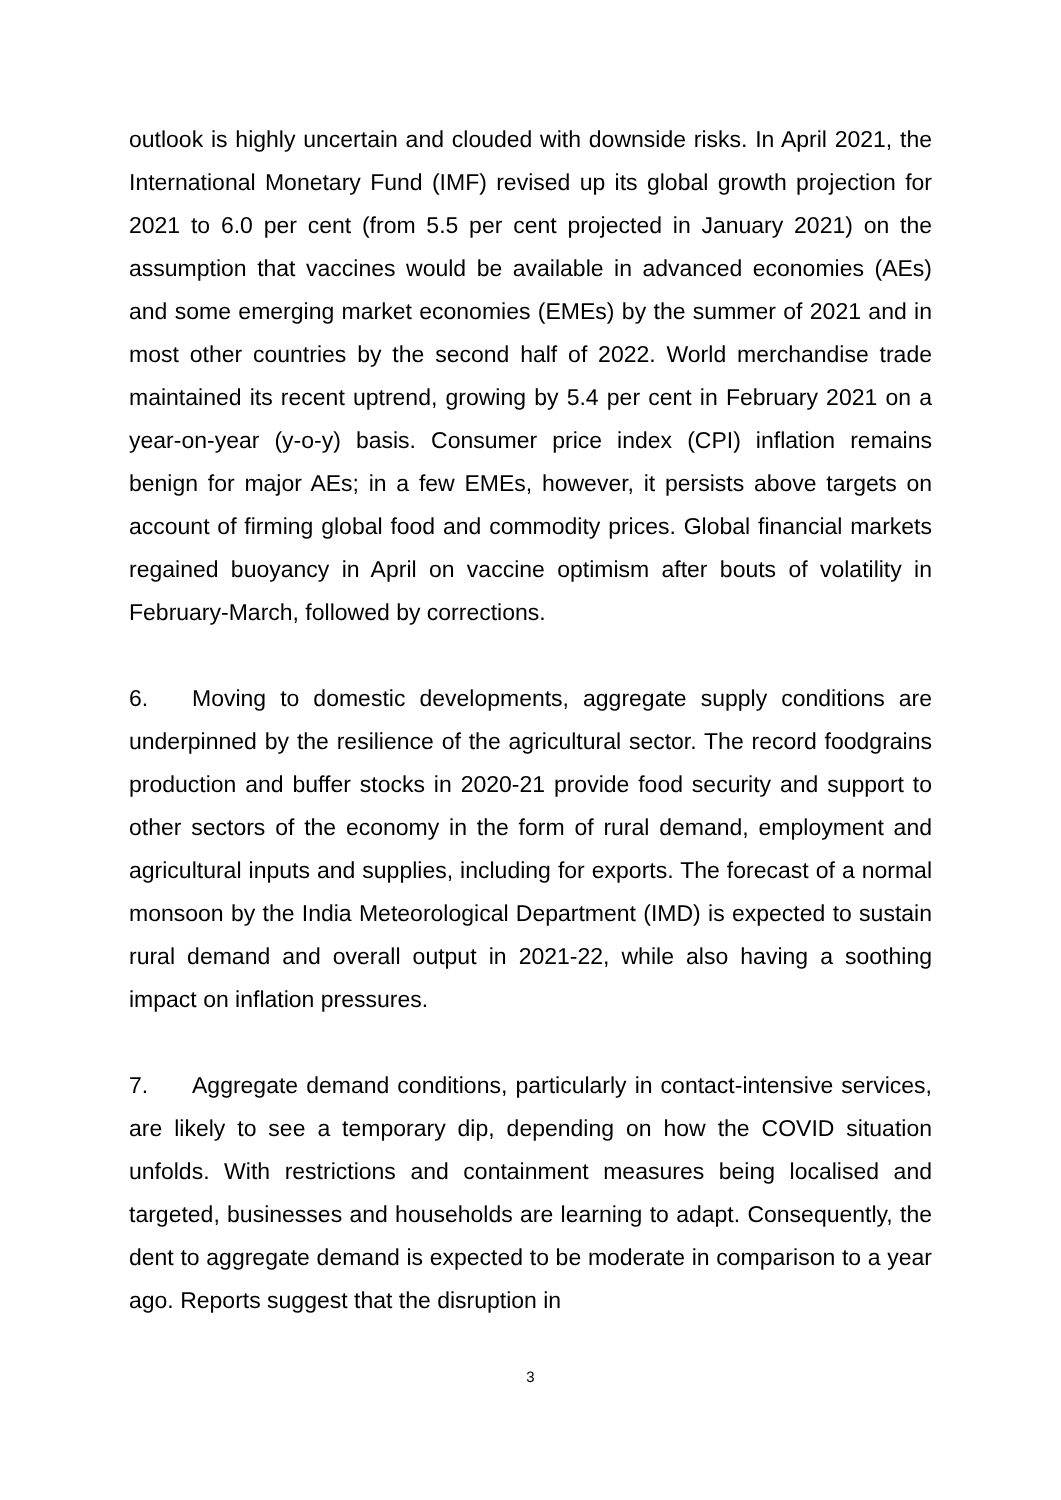outlook is highly uncertain and clouded with downside risks. In April 2021, the International Monetary Fund (IMF) revised up its global growth projection for 2021 to 6.0 per cent (from 5.5 per cent projected in January 2021) on the assumption that vaccines would be available in advanced economies (AEs) and some emerging market economies (EMEs) by the summer of 2021 and in most other countries by the second half of 2022. World merchandise trade maintained its recent uptrend, growing by 5.4 per cent in February 2021 on a year-on-year (y-o-y) basis. Consumer price index (CPI) inflation remains benign for major AEs; in a few EMEs, however, it persists above targets on account of firming global food and commodity prices. Global financial markets regained buoyancy in April on vaccine optimism after bouts of volatility in February-March, followed by corrections.
6. Moving to domestic developments, aggregate supply conditions are underpinned by the resilience of the agricultural sector. The record foodgrains production and buffer stocks in 2020-21 provide food security and support to other sectors of the economy in the form of rural demand, employment and agricultural inputs and supplies, including for exports. The forecast of a normal monsoon by the India Meteorological Department (IMD) is expected to sustain rural demand and overall output in 2021-22, while also having a soothing impact on inflation pressures.
7. Aggregate demand conditions, particularly in contact-intensive services, are likely to see a temporary dip, depending on how the COVID situation unfolds. With restrictions and containment measures being localised and targeted, businesses and households are learning to adapt. Consequently, the dent to aggregate demand is expected to be moderate in comparison to a year ago. Reports suggest that the disruption in
3